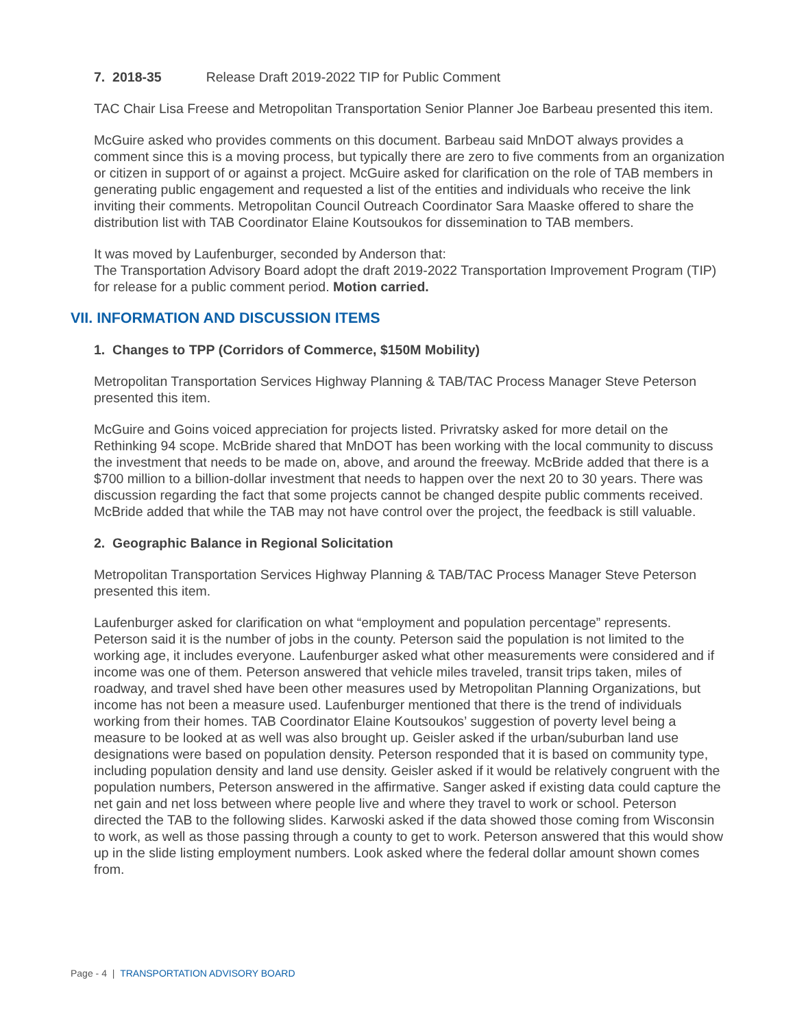7. 2018-35 Release Draft 2019-2022 TIP for Public Comment
TAC Chair Lisa Freese and Metropolitan Transportation Senior Planner Joe Barbeau presented this item.
McGuire asked who provides comments on this document. Barbeau said MnDOT always provides a comment since this is a moving process, but typically there are zero to five comments from an organization or citizen in support of or against a project. McGuire asked for clarification on the role of TAB members in generating public engagement and requested a list of the entities and individuals who receive the link inviting their comments. Metropolitan Council Outreach Coordinator Sara Maaske offered to share the distribution list with TAB Coordinator Elaine Koutsoukos for dissemination to TAB members.
It was moved by Laufenburger, seconded by Anderson that:
The Transportation Advisory Board adopt the draft 2019-2022 Transportation Improvement Program (TIP) for release for a public comment period. Motion carried.
VII. INFORMATION AND DISCUSSION ITEMS
1. Changes to TPP (Corridors of Commerce, $150M Mobility)
Metropolitan Transportation Services Highway Planning & TAB/TAC Process Manager Steve Peterson presented this item.
McGuire and Goins voiced appreciation for projects listed. Privratsky asked for more detail on the Rethinking 94 scope. McBride shared that MnDOT has been working with the local community to discuss the investment that needs to be made on, above, and around the freeway. McBride added that there is a $700 million to a billion-dollar investment that needs to happen over the next 20 to 30 years. There was discussion regarding the fact that some projects cannot be changed despite public comments received. McBride added that while the TAB may not have control over the project, the feedback is still valuable.
2. Geographic Balance in Regional Solicitation
Metropolitan Transportation Services Highway Planning & TAB/TAC Process Manager Steve Peterson presented this item.
Laufenburger asked for clarification on what “employment and population percentage” represents. Peterson said it is the number of jobs in the county. Peterson said the population is not limited to the working age, it includes everyone. Laufenburger asked what other measurements were considered and if income was one of them. Peterson answered that vehicle miles traveled, transit trips taken, miles of roadway, and travel shed have been other measures used by Metropolitan Planning Organizations, but income has not been a measure used. Laufenburger mentioned that there is the trend of individuals working from their homes. TAB Coordinator Elaine Koutsoukos’ suggestion of poverty level being a measure to be looked at as well was also brought up. Geisler asked if the urban/suburban land use designations were based on population density. Peterson responded that it is based on community type, including population density and land use density. Geisler asked if it would be relatively congruent with the population numbers, Peterson answered in the affirmative. Sanger asked if existing data could capture the net gain and net loss between where people live and where they travel to work or school. Peterson directed the TAB to the following slides. Karwoski asked if the data showed those coming from Wisconsin to work, as well as those passing through a county to get to work. Peterson answered that this would show up in the slide listing employment numbers. Look asked where the federal dollar amount shown comes from.
Page - 4 | TRANSPORTATION ADVISORY BOARD